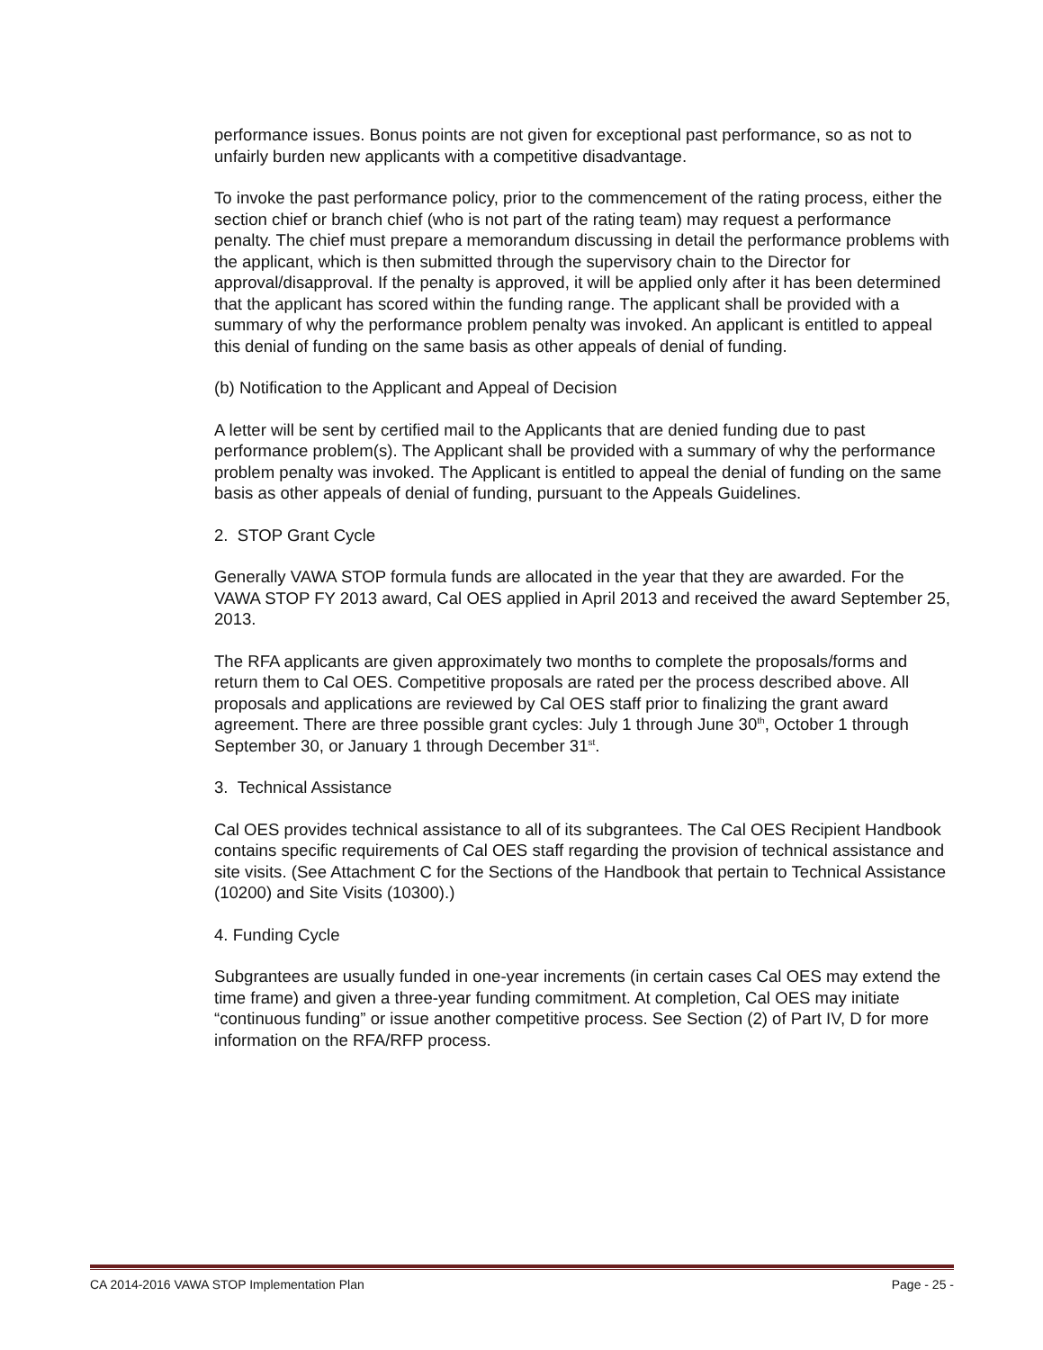performance issues. Bonus points are not given for exceptional past performance, so as not to unfairly burden new applicants with a competitive disadvantage.
To invoke the past performance policy, prior to the commencement of the rating process, either the section chief or branch chief (who is not part of the rating team) may request a performance penalty. The chief must prepare a memorandum discussing in detail the performance problems with the applicant, which is then submitted through the supervisory chain to the Director for approval/disapproval. If the penalty is approved, it will be applied only after it has been determined that the applicant has scored within the funding range. The applicant shall be provided with a summary of why the performance problem penalty was invoked. An applicant is entitled to appeal this denial of funding on the same basis as other appeals of denial of funding.
(b) Notification to the Applicant and Appeal of Decision
A letter will be sent by certified mail to the Applicants that are denied funding due to past performance problem(s). The Applicant shall be provided with a summary of why the performance problem penalty was invoked. The Applicant is entitled to appeal the denial of funding on the same basis as other appeals of denial of funding, pursuant to the Appeals Guidelines.
2. STOP Grant Cycle
Generally VAWA STOP formula funds are allocated in the year that they are awarded. For the VAWA STOP FY 2013 award, Cal OES applied in April 2013 and received the award September 25, 2013.
The RFA applicants are given approximately two months to complete the proposals/forms and return them to Cal OES. Competitive proposals are rated per the process described above. All proposals and applications are reviewed by Cal OES staff prior to finalizing the grant award agreement. There are three possible grant cycles: July 1 through June 30<sup>th</sup>, October 1 through September 30, or January 1 through December 31<sup>st</sup>.
3. Technical Assistance
Cal OES provides technical assistance to all of its subgrantees. The Cal OES Recipient Handbook contains specific requirements of Cal OES staff regarding the provision of technical assistance and site visits. (See Attachment C for the Sections of the Handbook that pertain to Technical Assistance (10200) and Site Visits (10300).)
4. Funding Cycle
Subgrantees are usually funded in one-year increments (in certain cases Cal OES may extend the time frame) and given a three-year funding commitment. At completion, Cal OES may initiate “continuous funding” or issue another competitive process. See Section (2) of Part IV, D for more information on the RFA/RFP process.
CA 2014-2016 VAWA STOP Implementation Plan Page - 25 -